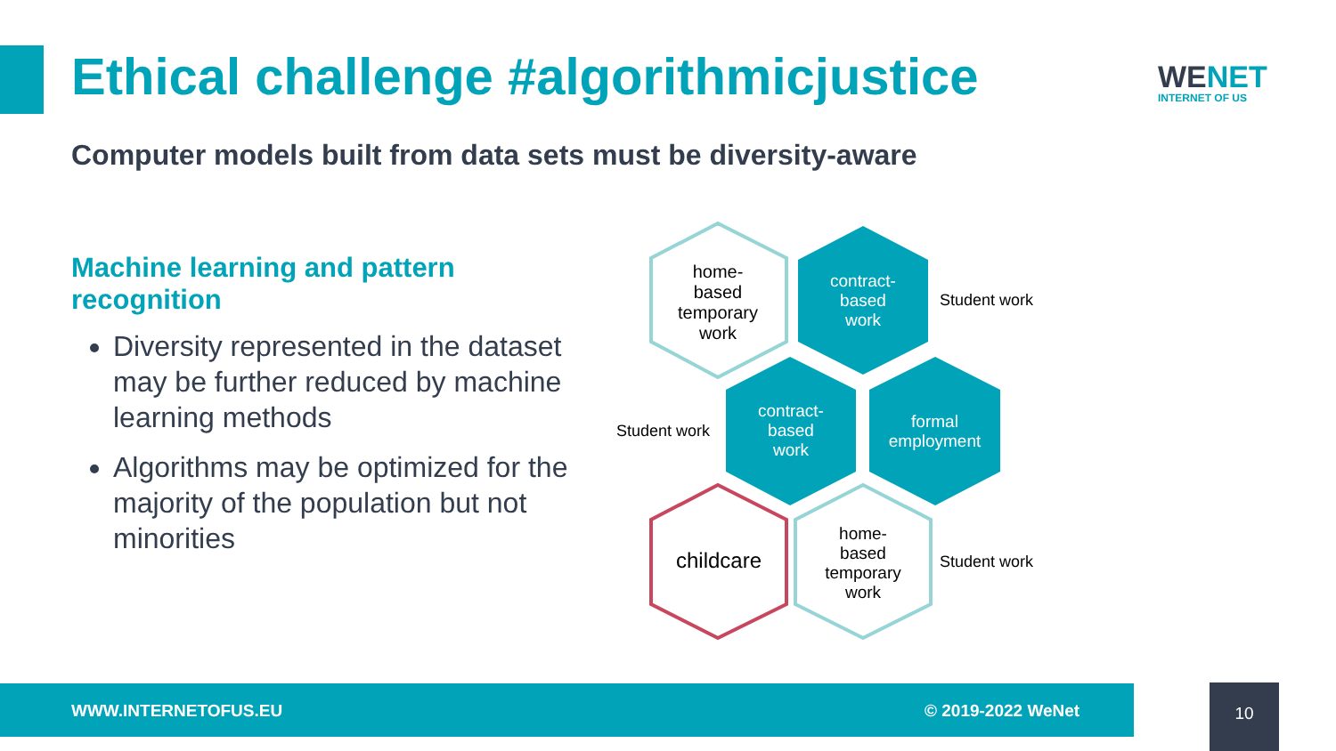Ethical challenge #algorithmicjustice
WENET
INTERNET OF US
Computer models built from data sets must be diversity-aware
Machine learning and pattern recognition
Diversity represented in the dataset may be further reduced by machine learning methods
Algorithms may be optimized for the majority of the population but not minorities
home-
based
temporary
work
contract-
based
work
contract-
based
work
formal
employment
childcare
home-
based
temporary
work
Student work
Student work
Student work
WWW.INTERNETOFUS.EU © 2019-2022 WeNet 10